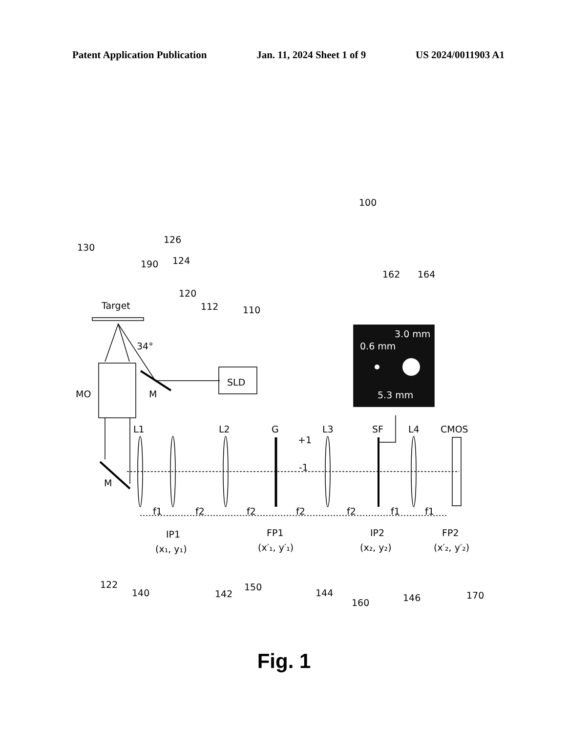Patent Application Publication Jan. 11, 2024 Sheet 1 of 9 US 2024/0011903 A1
3.0 mm
0.6 mm
5.3 mm
100
130
126
190
124
120
112
110
162
164
Target
34°
MO
M
SLD
M
L1
L2
G
L3
SF
L4
CMOS
+1
-1
f1
f2
f2
f2
f2
f1
f1
IP1
(x₁, y₁)
FP1
(x′₁, y′₁)
IP2
(x₂, y₂)
FP2
(x′₂, y′₂)
122
140
142
150
144
160
146
170
Fig. 1